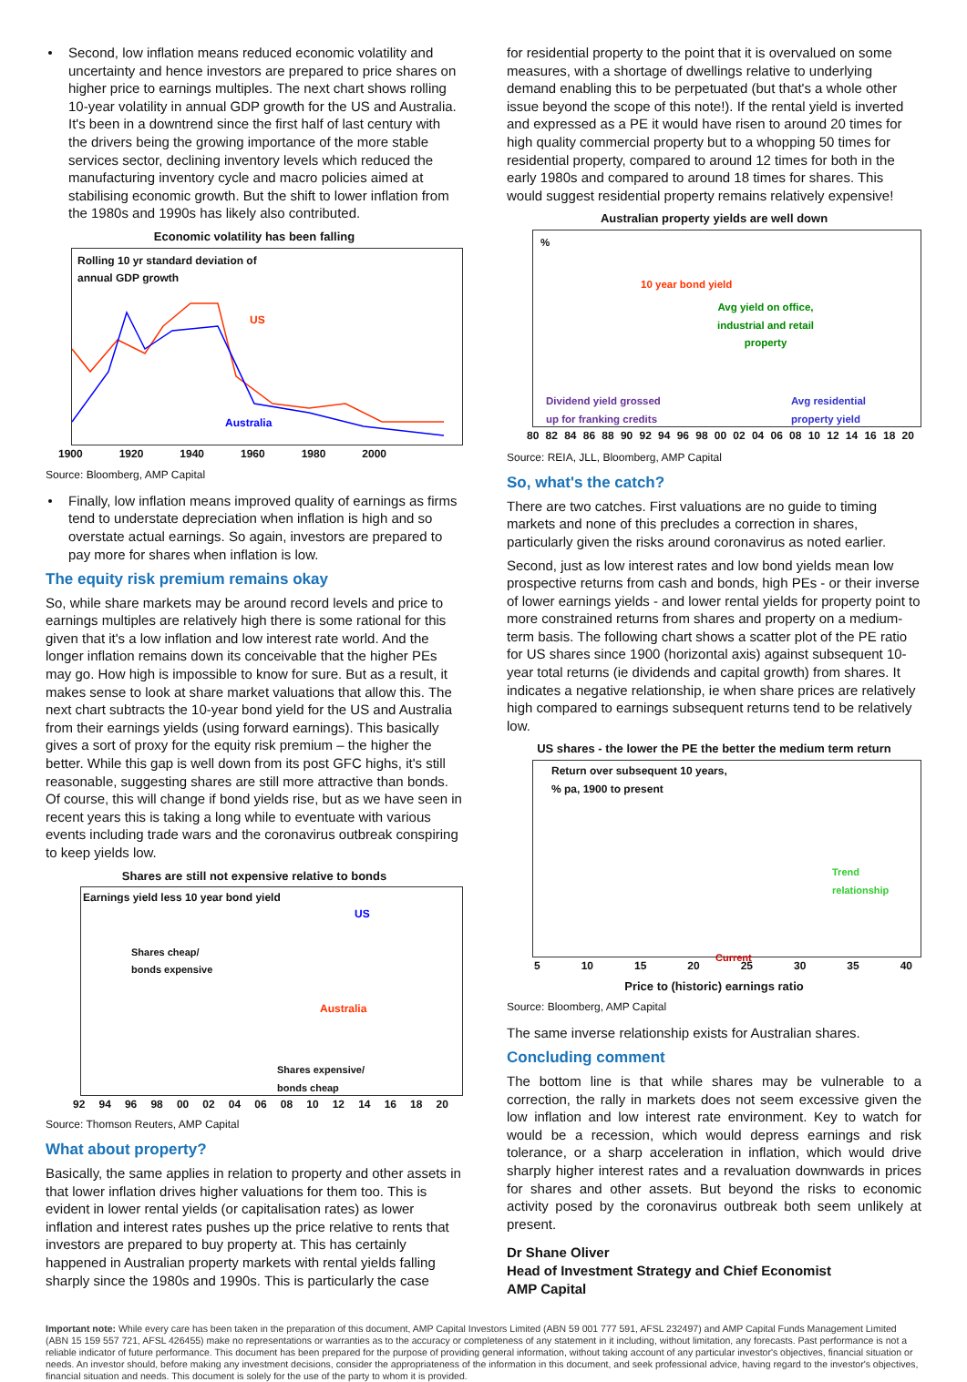Second, low inflation means reduced economic volatility and uncertainty and hence investors are prepared to price shares on higher price to earnings multiples. The next chart shows rolling 10-year volatility in annual GDP growth for the US and Australia. It's been in a downtrend since the first half of last century with the drivers being the growing importance of the more stable services sector, declining inventory levels which reduced the manufacturing inventory cycle and macro policies aimed at stabilising economic growth. But the shift to lower inflation from the 1980s and 1990s has likely also contributed.
Economic volatility has been falling
Rolling 10 yr standard deviation of
annual GDP growth
US
Australia
1900 1920 1940 1960 1980 2000
Source: Bloomberg, AMP Capital
Finally, low inflation means improved quality of earnings as firms tend to understate depreciation when inflation is high and so overstate actual earnings. So again, investors are prepared to pay more for shares when inflation is low.
The equity risk premium remains okay
So, while share markets may be around record levels and price to earnings multiples are relatively high there is some rational for this given that it's a low inflation and low interest rate world. And the longer inflation remains down its conceivable that the higher PEs may go. How high is impossible to know for sure. But as a result, it makes sense to look at share market valuations that allow this. The next chart subtracts the 10-year bond yield for the US and Australia from their earnings yields (using forward earnings). This basically gives a sort of proxy for the equity risk premium – the higher the better. While this gap is well down from its post GFC highs, it's still reasonable, suggesting shares are still more attractive than bonds. Of course, this will change if bond yields rise, but as we have seen in recent years this is taking a long while to eventuate with various events including trade wars and the coronavirus outbreak conspiring to keep yields low.
Shares are still not expensive relative to bonds
Earnings yield less 10 year bond yield
Shares cheap/
bonds expensive
Shares expensive/
bonds cheap
US
Australia
92 94 96 98 00 02 04 06 08 10 12 14 16 18 20
Source: Thomson Reuters, AMP Capital
What about property?
Basically, the same applies in relation to property and other assets in that lower inflation drives higher valuations for them too. This is evident in lower rental yields (or capitalisation rates) as lower inflation and interest rates pushes up the price relative to rents that investors are prepared to buy property at. This has certainly happened in Australian property markets with rental yields falling sharply since the 1980s and 1990s. This is particularly the case
for residential property to the point that it is overvalued on some measures, with a shortage of dwellings relative to underlying demand enabling this to be perpetuated (but that's a whole other issue beyond the scope of this note!). If the rental yield is inverted and expressed as a PE it would have risen to around 20 times for high quality commercial property but to a whopping 50 times for residential property, compared to around 12 times for both in the early 1980s and compared to around 18 times for shares. This would suggest residential property remains relatively expensive!
Australian property yields are well down
%
10 year bond yield
Avg yield on office, industrial and retail property
Dividend yield grossed
up for franking credits Avg residential
property yield
80 82 84 86 88 90 92 94 96 98 00 02 04 06 08 10 12 14 16 18 20
Source: REIA, JLL, Bloomberg, AMP Capital
So, what's the catch?
There are two catches. First valuations are no guide to timing markets and none of this precludes a correction in shares, particularly given the risks around coronavirus as noted earlier.
Second, just as low interest rates and low bond yields mean low prospective returns from cash and bonds, high PEs - or their inverse of lower earnings yields - and lower rental yields for property point to more constrained returns from shares and property on a medium-term basis. The following chart shows a scatter plot of the PE ratio for US shares since 1900 (horizontal axis) against subsequent 10-year total returns (ie dividends and capital growth) from shares. It indicates a negative relationship, ie when share prices are relatively high compared to earnings subsequent returns tend to be relatively low.
US shares - the lower the PE the better the medium term return
Return over subsequent 10 years,
% pa, 1900 to present
Trend
relationship
Current
5 10 15 20 25 30 35 40
Price to (historic) earnings ratio
Source: Bloomberg, AMP Capital
The same inverse relationship exists for Australian shares.
Concluding comment
The bottom line is that while shares may be vulnerable to a correction, the rally in markets does not seem excessive given the low inflation and low interest rate environment. Key to watch for would be a recession, which would depress earnings and risk tolerance, or a sharp acceleration in inflation, which would drive sharply higher interest rates and a revaluation downwards in prices for shares and other assets. But beyond the risks to economic activity posed by the coronavirus outbreak both seem unlikely at present.
Dr Shane Oliver
Head of Investment Strategy and Chief Economist
AMP Capital
Important note: While every care has been taken in the preparation of this document, AMP Capital Investors Limited (ABN 59 001 777 591, AFSL 232497) and AMP Capital Funds Management Limited (ABN 15 159 557 721, AFSL 426455) make no representations or warranties as to the accuracy or completeness of any statement in it including, without limitation, any forecasts. Past performance is not a reliable indicator of future performance. This document has been prepared for the purpose of providing general information, without taking account of any particular investor's objectives, financial situation or needs. An investor should, before making any investment decisions, consider the appropriateness of the information in this document, and seek professional advice, having regard to the investor's objectives, financial situation and needs. This document is solely for the use of the party to whom it is provided.